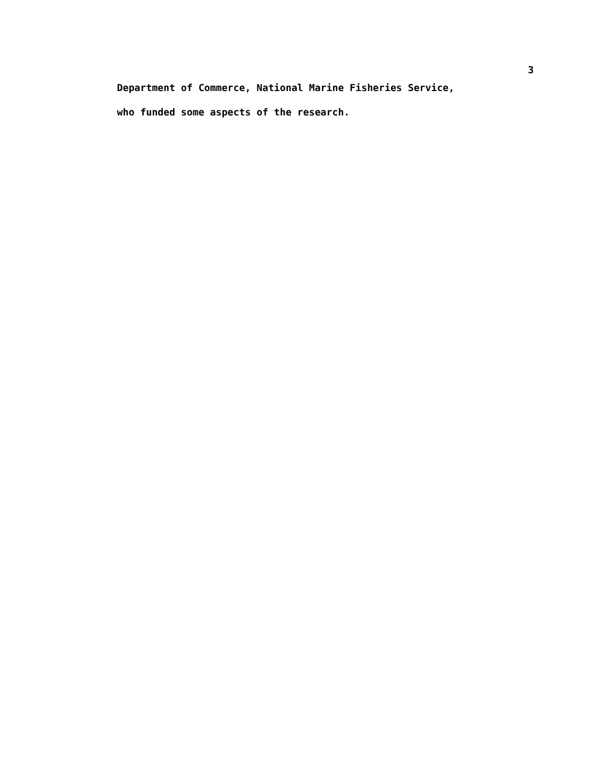3
Department of Commerce, National Marine Fisheries Service,
who funded some aspects of the research.